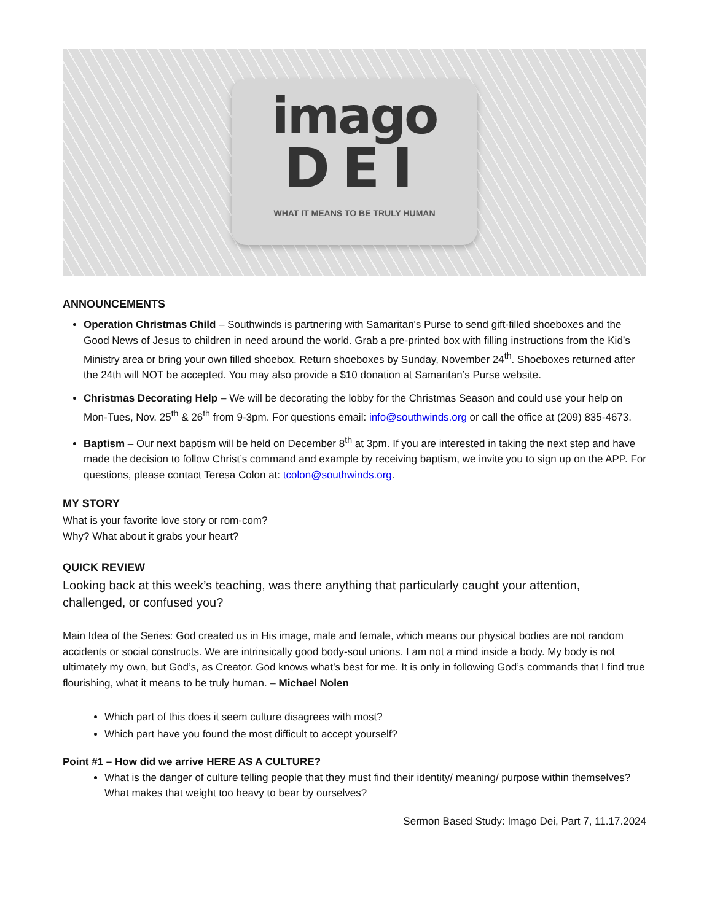imago
DEI
WHAT IT MEANS TO BE TRULY HUMAN
ANNOUNCEMENTS
Operation Christmas Child – Southwinds is partnering with Samaritan's Purse to send gift-filled shoeboxes and the Good News of Jesus to children in need around the world. Grab a pre-printed box with filling instructions from the Kid’s Ministry area or bring your own filled shoebox. Return shoeboxes by Sunday, November 24<sup>th</sup>. Shoeboxes returned after the 24th will NOT be accepted. You may also provide a $10 donation at Samaritan’s Purse website.
Christmas Decorating Help – We will be decorating the lobby for the Christmas Season and could use your help on Mon-Tues, Nov. 25<sup>th</sup> & 26<sup>th</sup> from 9-3pm. For questions email: info@southwinds.org or call the office at (209) 835-4673.
Baptism – Our next baptism will be held on December 8<sup>th</sup> at 3pm. If you are interested in taking the next step and have made the decision to follow Christ’s command and example by receiving baptism, we invite you to sign up on the APP. For questions, please contact Teresa Colon at: tcolon@southwinds.org.
MY STORY
What is your favorite love story or rom-com?
Why? What about it grabs your heart?
QUICK REVIEW
Looking back at this week’s teaching, was there anything that particularly caught your attention, challenged, or confused you?
Main Idea of the Series: God created us in His image, male and female, which means our physical bodies are not random accidents or social constructs. We are intrinsically good body-soul unions. I am not a mind inside a body. My body is not ultimately my own, but God’s, as Creator. God knows what’s best for me. It is only in following God’s commands that I find true flourishing, what it means to be truly human. – Michael Nolen
Which part of this does it seem culture disagrees with most?
Which part have you found the most difficult to accept yourself?
Point #1 – How did we arrive HERE AS A CULTURE?
What is the danger of culture telling people that they must find their identity/ meaning/ purpose within themselves? What makes that weight too heavy to bear by ourselves?
Sermon Based Study: Imago Dei, Part 7, 11.17.2024